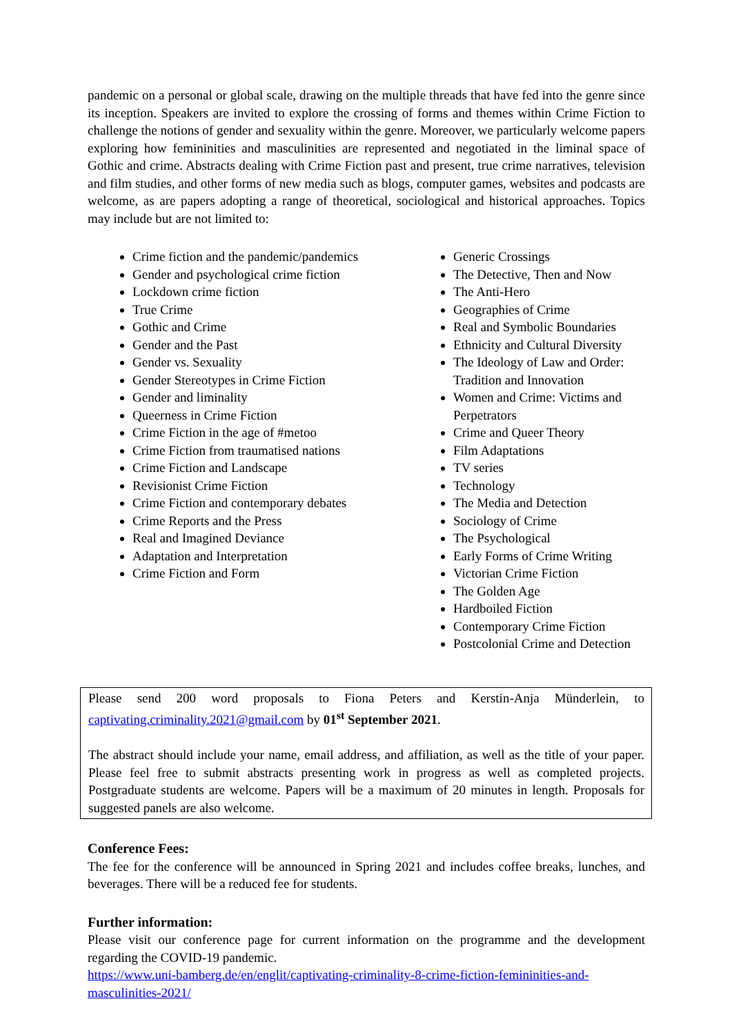pandemic on a personal or global scale, drawing on the multiple threads that have fed into the genre since its inception. Speakers are invited to explore the crossing of forms and themes within Crime Fiction to challenge the notions of gender and sexuality within the genre. Moreover, we particularly welcome papers exploring how femininities and masculinities are represented and negotiated in the liminal space of Gothic and crime. Abstracts dealing with Crime Fiction past and present, true crime narratives, television and film studies, and other forms of new media such as blogs, computer games, websites and podcasts are welcome, as are papers adopting a range of theoretical, sociological and historical approaches. Topics may include but are not limited to:
Crime fiction and the pandemic/pandemics
Gender and psychological crime fiction
Lockdown crime fiction
True Crime
Gothic and Crime
Gender and the Past
Gender vs. Sexuality
Gender Stereotypes in Crime Fiction
Gender and liminality
Queerness in Crime Fiction
Crime Fiction in the age of #metoo
Crime Fiction from traumatised nations
Crime Fiction and Landscape
Revisionist Crime Fiction
Crime Fiction and contemporary debates
Crime Reports and the Press
Real and Imagined Deviance
Adaptation and Interpretation
Crime Fiction and Form
Generic Crossings
The Detective, Then and Now
The Anti-Hero
Geographies of Crime
Real and Symbolic Boundaries
Ethnicity and Cultural Diversity
The Ideology of Law and Order: Tradition and Innovation
Women and Crime: Victims and Perpetrators
Crime and Queer Theory
Film Adaptations
TV series
Technology
The Media and Detection
Sociology of Crime
The Psychological
Early Forms of Crime Writing
Victorian Crime Fiction
The Golden Age
Hardboiled Fiction
Contemporary Crime Fiction
Postcolonial Crime and Detection
Please send 200 word proposals to Fiona Peters and Kerstin-Anja Münderlein, to captivating.criminality.2021@gmail.com by 01<sup>st</sup> September 2021.
The abstract should include your name, email address, and affiliation, as well as the title of your paper. Please feel free to submit abstracts presenting work in progress as well as completed projects. Postgraduate students are welcome. Papers will be a maximum of 20 minutes in length. Proposals for suggested panels are also welcome.
Conference Fees:
The fee for the conference will be announced in Spring 2021 and includes coffee breaks, lunches, and beverages. There will be a reduced fee for students.
Further information:
Please visit our conference page for current information on the programme and the development regarding the COVID-19 pandemic.
https://www.uni-bamberg.de/en/englit/captivating-criminality-8-crime-fiction-femininities-and-masculinities-2021/